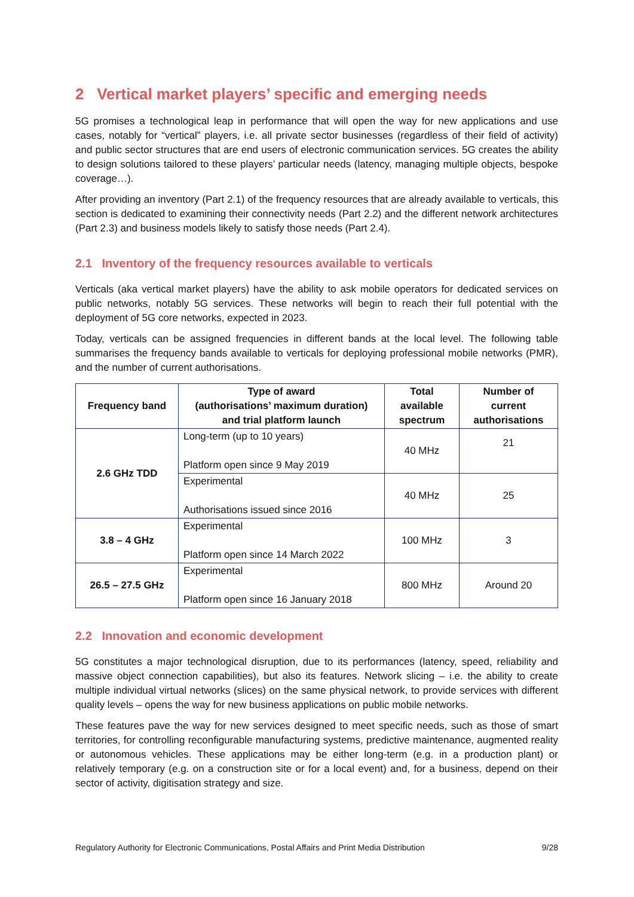2 Vertical market players’ specific and emerging needs
5G promises a technological leap in performance that will open the way for new applications and use cases, notably for “vertical” players, i.e. all private sector businesses (regardless of their field of activity) and public sector structures that are end users of electronic communication services. 5G creates the ability to design solutions tailored to these players’ particular needs (latency, managing multiple objects, bespoke coverage…).
After providing an inventory (Part 2.1) of the frequency resources that are already available to verticals, this section is dedicated to examining their connectivity needs (Part 2.2) and the different network architectures (Part 2.3) and business models likely to satisfy those needs (Part 2.4).
2.1 Inventory of the frequency resources available to verticals
Verticals (aka vertical market players) have the ability to ask mobile operators for dedicated services on public networks, notably 5G services. These networks will begin to reach their full potential with the deployment of 5G core networks, expected in 2023.
Today, verticals can be assigned frequencies in different bands at the local level. The following table summarises the frequency bands available to verticals for deploying professional mobile networks (PMR), and the number of current authorisations.
| Frequency band | Type of award (authorisations’ maximum duration) and trial platform launch | Total available spectrum | Number of current authorisations |
| --- | --- | --- | --- |
| 2.6 GHz TDD | Long-term (up to 10 years) Platform open since 9 May 2019 | 40 MHz | 21 |
| | Experimental Authorisations issued since 2016 | 40 MHz | 25 |
| 3.8 – 4 GHz | Experimental Platform open since 14 March 2022 | 100 MHz | 3 |
| 26.5 – 27.5 GHz | Experimental Platform open since 16 January 2018 | 800 MHz | Around 20 |
2.2 Innovation and economic development
5G constitutes a major technological disruption, due to its performances (latency, speed, reliability and massive object connection capabilities), but also its features. Network slicing – i.e. the ability to create multiple individual virtual networks (slices) on the same physical network, to provide services with different quality levels – opens the way for new business applications on public mobile networks.
These features pave the way for new services designed to meet specific needs, such as those of smart territories, for controlling reconfigurable manufacturing systems, predictive maintenance, augmented reality or autonomous vehicles. These applications may be either long-term (e.g. in a production plant) or relatively temporary (e.g. on a construction site or for a local event) and, for a business, depend on their sector of activity, digitisation strategy and size.
Regulatory Authority for Electronic Communications, Postal Affairs and Print Media Distribution 9/28